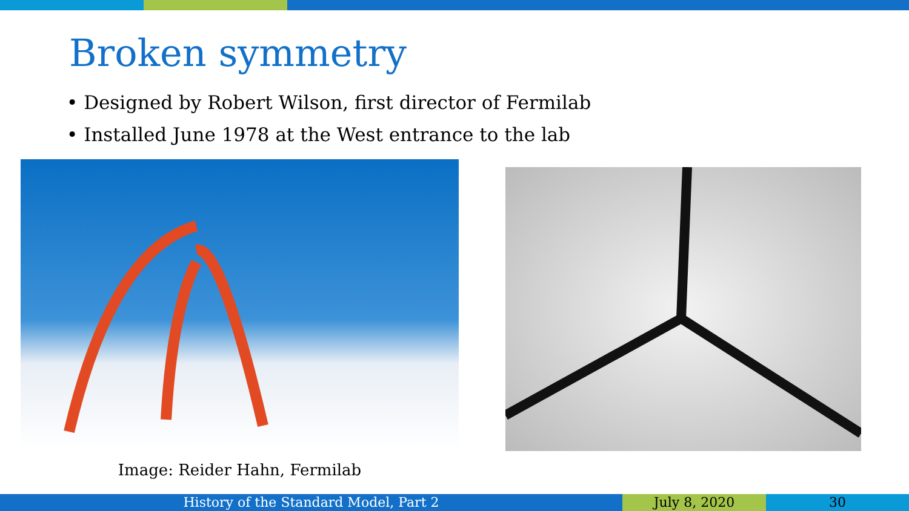Broken symmetry
• Designed by Robert Wilson, first director of Fermilab
• Installed June 1978 at the West entrance to the lab
Image: Reider Hahn, Fermilab
History of the Standard Model, Part 2 July 8, 2020 30